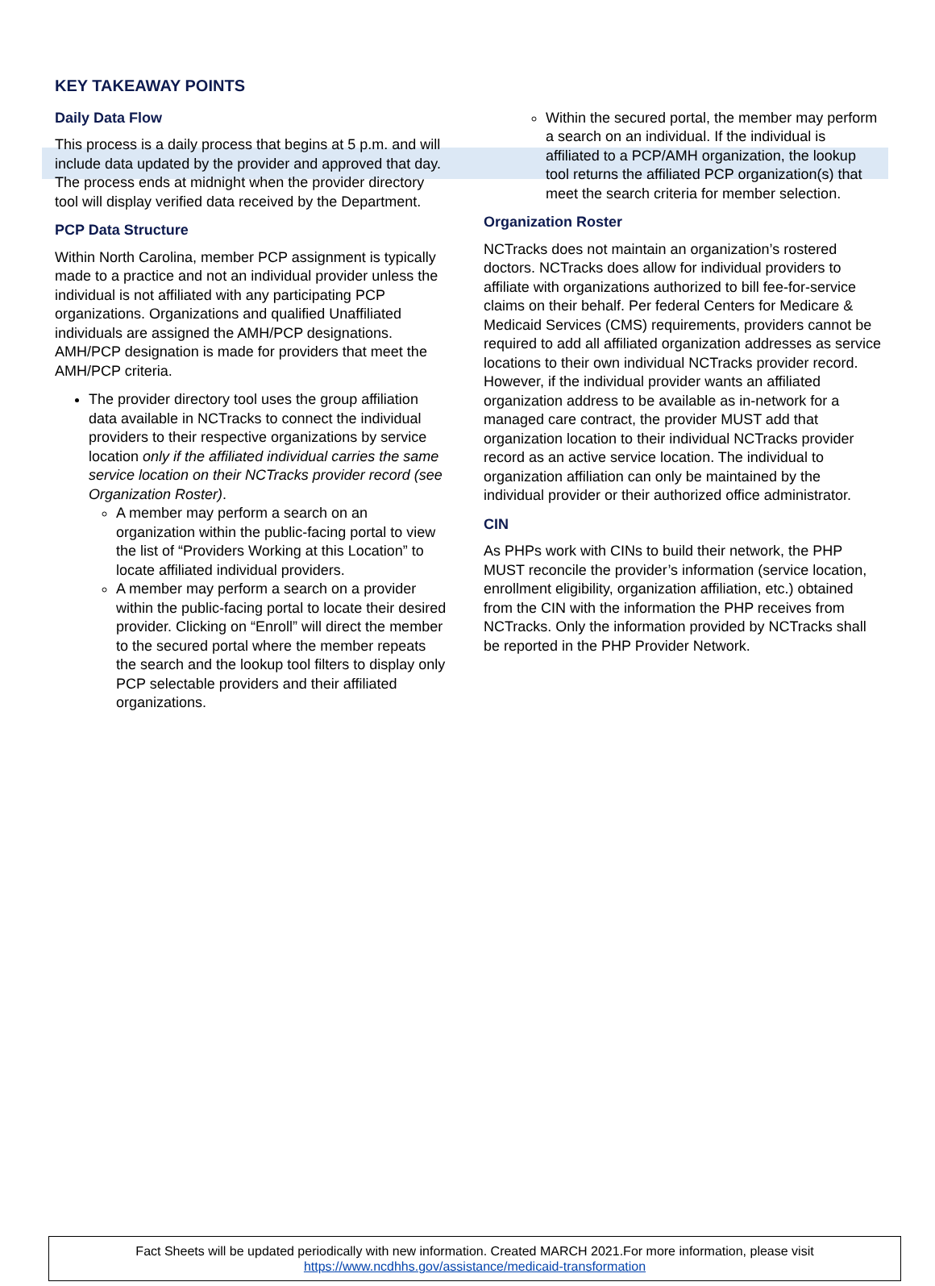KEY TAKEAWAY POINTS
Daily Data Flow
This process is a daily process that begins at 5 p.m. and will include data updated by the provider and approved that day. The process ends at midnight when the provider directory tool will display verified data received by the Department.
PCP Data Structure
Within North Carolina, member PCP assignment is typically made to a practice and not an individual provider unless the individual is not affiliated with any participating PCP organizations. Organizations and qualified Unaffiliated individuals are assigned the AMH/PCP designations. AMH/PCP designation is made for providers that meet the AMH/PCP criteria.
The provider directory tool uses the group affiliation data available in NCTracks to connect the individual providers to their respective organizations by service location only if the affiliated individual carries the same service location on their NCTracks provider record (see Organization Roster).
A member may perform a search on an organization within the public-facing portal to view the list of “Providers Working at this Location” to locate affiliated individual providers.
A member may perform a search on a provider within the public-facing portal to locate their desired provider. Clicking on “Enroll” will direct the member to the secured portal where the member repeats the search and the lookup tool filters to display only PCP selectable providers and their affiliated organizations.
Within the secured portal, the member may perform a search on an individual. If the individual is affiliated to a PCP/AMH organization, the lookup tool returns the affiliated PCP organization(s) that meet the search criteria for member selection.
Organization Roster
NCTracks does not maintain an organization’s rostered doctors. NCTracks does allow for individual providers to affiliate with organizations authorized to bill fee-for-service claims on their behalf. Per federal Centers for Medicare & Medicaid Services (CMS) requirements, providers cannot be required to add all affiliated organization addresses as service locations to their own individual NCTracks provider record. However, if the individual provider wants an affiliated organization address to be available as in-network for a managed care contract, the provider MUST add that organization location to their individual NCTracks provider record as an active service location. The individual to organization affiliation can only be maintained by the individual provider or their authorized office administrator.
CIN
As PHPs work with CINs to build their network, the PHP MUST reconcile the provider’s information (service location, enrollment eligibility, organization affiliation, etc.) obtained from the CIN with the information the PHP receives from NCTracks. Only the information provided by NCTracks shall be reported in the PHP Provider Network.
Fact Sheets will be updated periodically with new information. Created MARCH 2021.For more information, please visit
https://www.ncdhhs.gov/assistance/medicaid-transformation